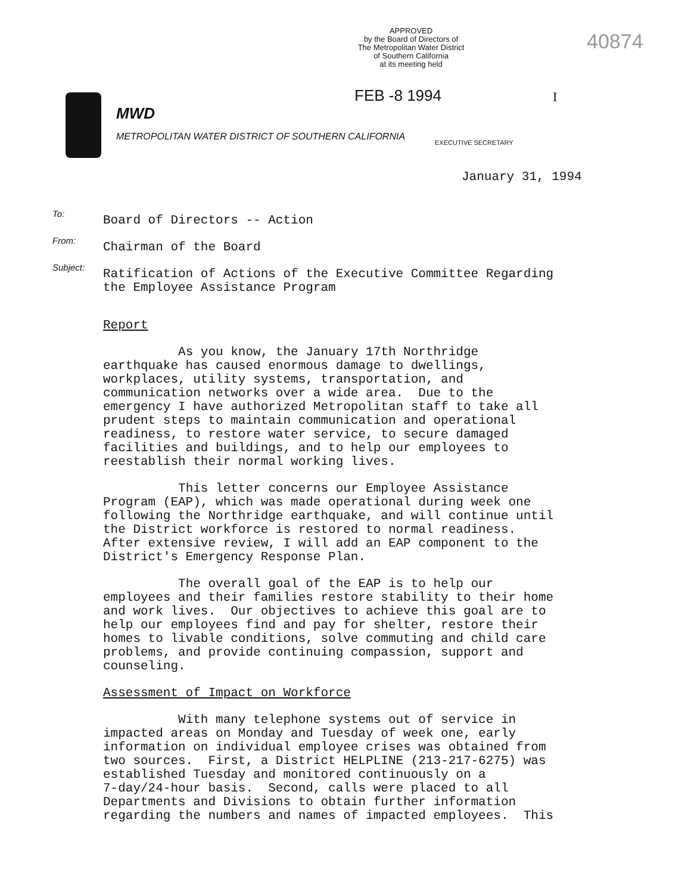APPROVED
by the Board of Directors of
The Metropolitan Water District
of Southern California
at its meeting held
40874
FEB -8 1994 I
MWD
METROPOLITAN WATER DISTRICT OF SOUTHERN CALIFORNIA
EXECUTIVE SECRETARY
January 31, 1994
To:
Board of Directors -- Action
From:
Chairman of the Board
Subject:
Ratification of Actions of the Executive Committee Regarding
the Employee Assistance Program
Report
As you know, the January 17th Northridge earthquake has caused enormous damage to dwellings, workplaces, utility systems, transportation, and communication networks over a wide area. Due to the emergency I have authorized Metropolitan staff to take all prudent steps to maintain communication and operational readiness, to restore water service, to secure damaged facilities and buildings, and to help our employees to reestablish their normal working lives.
This letter concerns our Employee Assistance Program (EAP), which was made operational during week one following the Northridge earthquake, and will continue until the District workforce is restored to normal readiness. After extensive review, I will add an EAP component to the District's Emergency Response Plan.
The overall goal of the EAP is to help our employees and their families restore stability to their home and work lives. Our objectives to achieve this goal are to help our employees find and pay for shelter, restore their homes to livable conditions, solve commuting and child care problems, and provide continuing compassion, support and counseling.
Assessment of Impact on Workforce
With many telephone systems out of service in impacted areas on Monday and Tuesday of week one, early information on individual employee crises was obtained from two sources. First, a District HELPLINE (213-217-6275) was established Tuesday and monitored continuously on a 7-day/24-hour basis. Second, calls were placed to all Departments and Divisions to obtain further information regarding the numbers and names of impacted employees. This